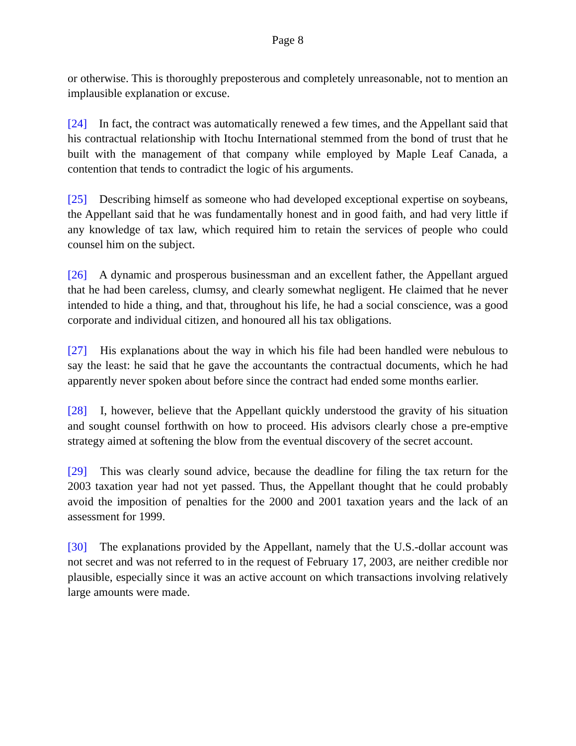Page 8
or otherwise. This is thoroughly preposterous and completely unreasonable, not to mention an implausible explanation or excuse.
[24] In fact, the contract was automatically renewed a few times, and the Appellant said that his contractual relationship with Itochu International stemmed from the bond of trust that he built with the management of that company while employed by Maple Leaf Canada, a contention that tends to contradict the logic of his arguments.
[25] Describing himself as someone who had developed exceptional expertise on soybeans, the Appellant said that he was fundamentally honest and in good faith, and had very little if any knowledge of tax law, which required him to retain the services of people who could counsel him on the subject.
[26] A dynamic and prosperous businessman and an excellent father, the Appellant argued that he had been careless, clumsy, and clearly somewhat negligent. He claimed that he never intended to hide a thing, and that, throughout his life, he had a social conscience, was a good corporate and individual citizen, and honoured all his tax obligations.
[27] His explanations about the way in which his file had been handled were nebulous to say the least: he said that he gave the accountants the contractual documents, which he had apparently never spoken about before since the contract had ended some months earlier.
[28] I, however, believe that the Appellant quickly understood the gravity of his situation and sought counsel forthwith on how to proceed. His advisors clearly chose a pre-emptive strategy aimed at softening the blow from the eventual discovery of the secret account.
[29] This was clearly sound advice, because the deadline for filing the tax return for the 2003 taxation year had not yet passed. Thus, the Appellant thought that he could probably avoid the imposition of penalties for the 2000 and 2001 taxation years and the lack of an assessment for 1999.
[30] The explanations provided by the Appellant, namely that the U.S.-dollar account was not secret and was not referred to in the request of February 17, 2003, are neither credible nor plausible, especially since it was an active account on which transactions involving relatively large amounts were made.